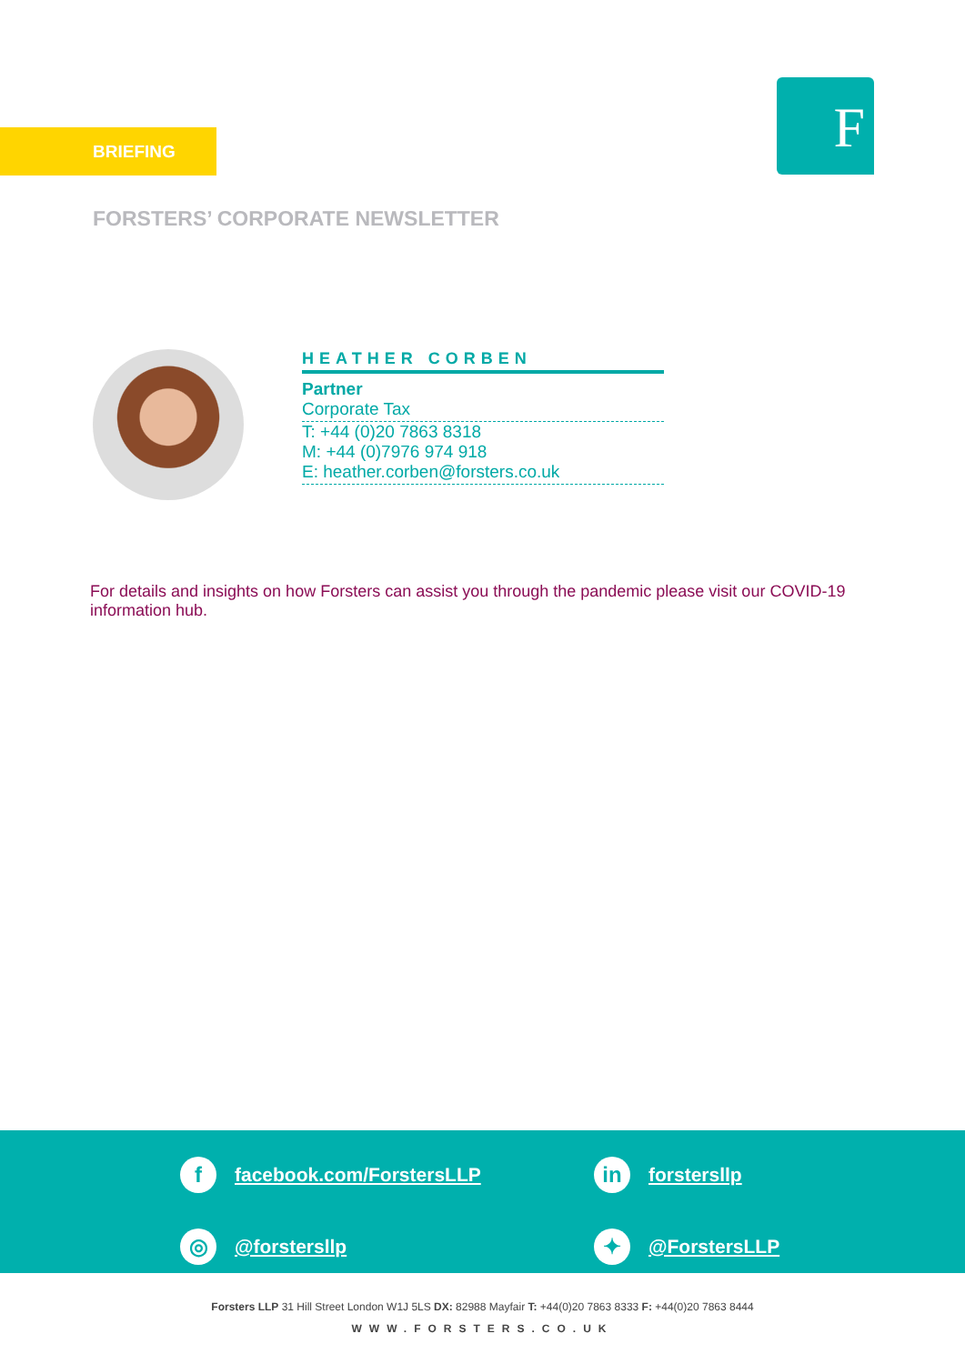BRIEFING F
FORSTERS’ CORPORATE NEWSLETTER
HEATHER CORBEN
Partner
Corporate Tax
T: +44 (0)20 7863 8318
M: +44 (0)7976 974 918
E: heather.corben@forsters.co.uk
For details and insights on how Forsters can assist you through the pandemic please visit our COVID-19 information hub.
ffacebook.com/ForstersLLP
in forstersllp
◎ @forstersllp
✦ @ForstersLLP
Forsters LLP 31 Hill Street London W1J 5LS DX: 82988 Mayfair T: +44(0)20 7863 8333 F: +44(0)20 7863 8444
WWW.FORSTERS.CO.UK